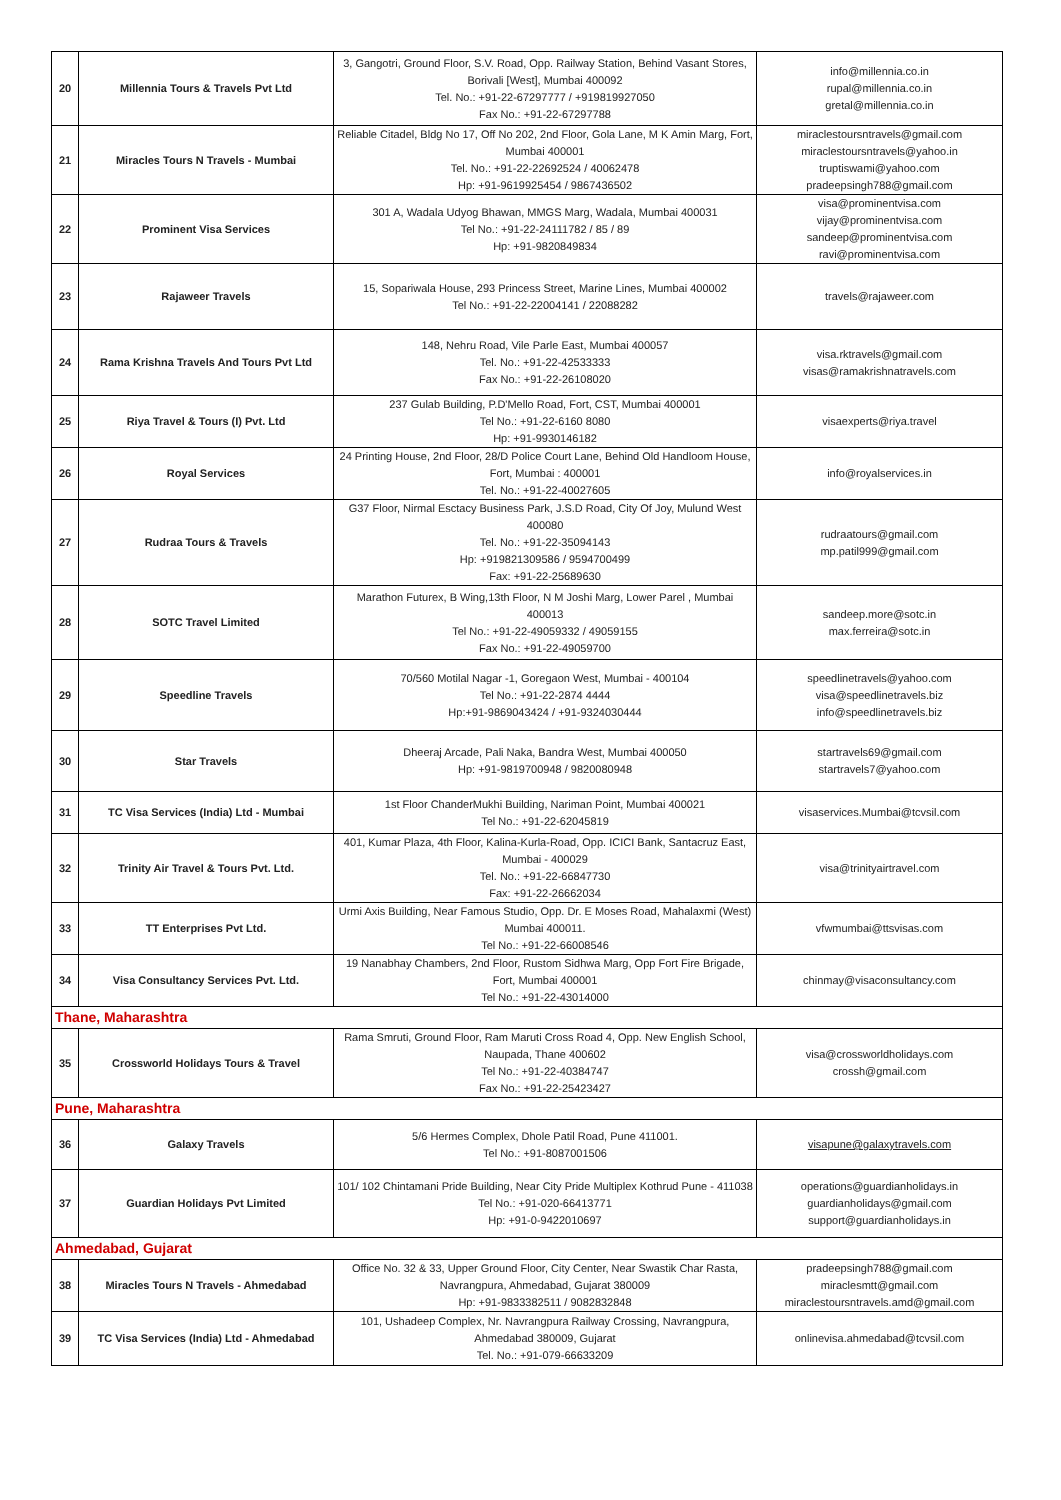| 20 | Millennia Tours & Travels Pvt Ltd | 3, Gangotri, Ground Floor, S.V. Road, Opp. Railway Station, Behind Vasant Stores, Borivali [West], Mumbai 400092 Tel. No.: +91-22-67297777 / +919819927050 Fax No.: +91-22-67297788 | info@millennia.co.in rupal@millennia.co.in gretal@millennia.co.in |
| 21 | Miracles Tours N Travels - Mumbai | Reliable Citadel, Bldg No 17, Off No 202, 2nd Floor, Gola Lane, M K Amin Marg, Fort, Mumbai 400001 Tel. No.: +91-22-22692524 / 40062478 Hp: +91-9619925454 / 9867436502 | miraclestoursntravels@gmail.com miraclestoursntravels@yahoo.in truptiswami@yahoo.com pradeepsingh788@gmail.com |
| 22 | Prominent Visa Services | 301 A, Wadala Udyog Bhawan, MMGS Marg, Wadala, Mumbai 400031 Tel No.: +91-22-24111782 / 85 / 89 Hp: +91-9820849834 | visa@prominentvisa.com vijay@prominentvisa.com sandeep@prominentvisa.com ravi@prominentvisa.com |
| 23 | Rajaweer Travels | 15, Sopariwala House, 293 Princess Street, Marine Lines, Mumbai 400002 Tel No.: +91-22-22004141 / 22088282 | travels@rajaweer.com |
| 24 | Rama Krishna Travels And Tours Pvt Ltd | 148, Nehru Road, Vile Parle East, Mumbai 400057 Tel. No.: +91-22-42533333 Fax No.: +91-22-26108020 | visa.rktravels@gmail.com visas@ramakrishnatravels.com |
| 25 | Riya Travel & Tours (I) Pvt. Ltd | 237 Gulab Building, P.D'Mello Road, Fort, CST, Mumbai 400001 Tel No.: +91-22-6160 8080 Hp: +91-9930146182 | visaexperts@riya.travel |
| 26 | Royal Services | 24 Printing House, 2nd Floor, 28/D Police Court Lane, Behind Old Handloom House, Fort, Mumbai : 400001 Tel. No.: +91-22-40027605 | info@royalservices.in |
| 27 | Rudraa Tours & Travels | G37 Floor, Nirmal Esctacy Business Park, J.S.D Road, City Of Joy, Mulund West 400080 Tel. No.: +91-22-35094143 Hp: +919821309586 / 9594700499 Fax: +91-22-25689630 | rudraatours@gmail.com mp.patil999@gmail.com |
| 28 | SOTC Travel Limited | Marathon Futurex, B Wing,13th Floor, N M Joshi Marg, Lower Parel , Mumbai 400013 Tel No.: +91-22-49059332 / 49059155 Fax No.: +91-22-49059700 | sandeep.more@sotc.in max.ferreira@sotc.in |
| 29 | Speedline Travels | 70/560 Motilal Nagar -1, Goregaon West, Mumbai - 400104 Tel No.: +91-22-2874 4444 Hp:+91-9869043424 / +91-9324030444 | speedlinetravels@yahoo.com visa@speedlinetravels.biz info@speedlinetravels.biz |
| 30 | Star Travels | Dheeraj Arcade, Pali Naka, Bandra West, Mumbai 400050 Hp: +91-9819700948 / 9820080948 | startravels69@gmail.com startravels7@yahoo.com |
| 31 | TC Visa Services (India) Ltd - Mumbai | 1st Floor ChanderMukhi Building, Nariman Point, Mumbai 400021 Tel No.: +91-22-62045819 | visaservices.Mumbai@tcvsil.com |
| 32 | Trinity Air Travel & Tours Pvt. Ltd. | 401, Kumar Plaza, 4th Floor, Kalina-Kurla-Road, Opp. ICICI Bank, Santacruz East, Mumbai - 400029 Tel. No.: +91-22-66847730 Fax: +91-22-26662034 | visa@trinityairtravel.com |
| 33 | TT Enterprises Pvt Ltd. | Urmi Axis Building, Near Famous Studio, Opp. Dr. E Moses Road, Mahalaxmi (West) Mumbai 400011. Tel No.: +91-22-66008546 | vfwmumbai@ttsvisas.com |
| 34 | Visa Consultancy Services Pvt. Ltd. | 19 Nanabhay Chambers, 2nd Floor, Rustom Sidhwa Marg, Opp Fort Fire Brigade, Fort, Mumbai 400001 Tel No.: +91-22-43014000 | chinmay@visaconsultancy.com |
| Thane, Maharashtra | | | |
| 35 | Crossworld Holidays Tours & Travel | Rama Smruti, Ground Floor, Ram Maruti Cross Road 4, Opp. New English School, Naupada, Thane 400602 Tel No.: +91-22-40384747 Fax No.: +91-22-25423427 | visa@crossworldholidays.com crossh@gmail.com |
| Pune, Maharashtra | | | |
| 36 | Galaxy Travels | 5/6 Hermes Complex, Dhole Patil Road, Pune 411001. Tel No.: +91-8087001506 | visapune@galaxytravels.com |
| 37 | Guardian Holidays Pvt Limited | 101/ 102 Chintamani Pride Building, Near City Pride Multiplex Kothrud Pune - 411038 Tel No.: +91-020-66413771 Hp: +91-0-9422010697 | operations@guardianholidays.in guardianholidays@gmail.com support@guardianholidays.in |
| Ahmedabad, Gujarat | | | |
| 38 | Miracles Tours N Travels - Ahmedabad | Office No. 32 & 33, Upper Ground Floor, City Center, Near Swastik Char Rasta, Navrangpura, Ahmedabad, Gujarat 380009 Hp: +91-9833382511 / 9082832848 | pradeepsingh788@gmail.com miraclesmtt@gmail.com miraclestoursntravels.amd@gmail.com |
| 39 | TC Visa Services (India) Ltd - Ahmedabad | 101, Ushadeep Complex, Nr. Navrangpura Railway Crossing, Navrangpura, Ahmedabad 380009, Gujarat Tel. No.: +91-079-66633209 | onlinevisa.ahmedabad@tcvsil.com |